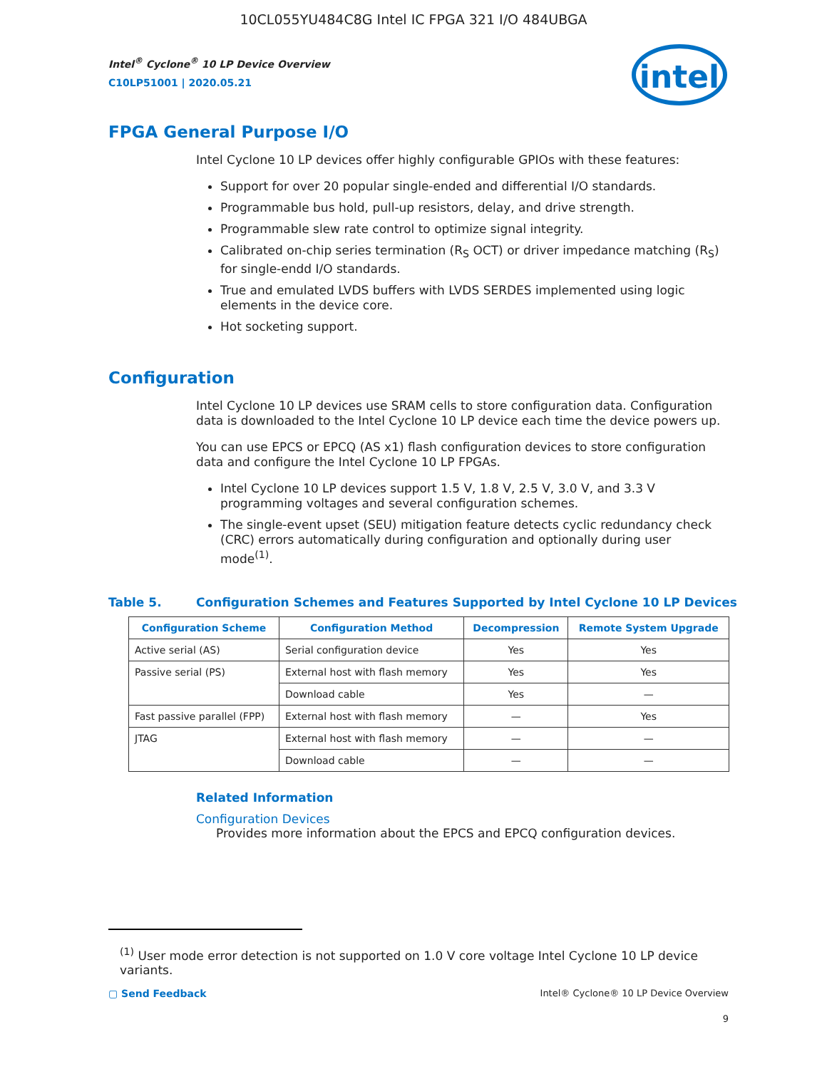10CL055YU484C8G Intel IC FPGA 321 I/O 484UBGA
Intel<sup>®</sup> Cyclone<sup>®</sup> 10 LP Device Overview
C10LP51001 | 2020.05.21
intel
FPGA General Purpose I/O
Intel Cyclone 10 LP devices offer highly configurable GPIOs with these features:
Support for over 20 popular single-ended and differential I/O standards.
Programmable bus hold, pull-up resistors, delay, and drive strength.
Programmable slew rate control to optimize signal integrity.
Calibrated on-chip series termination (R<sub>S</sub> OCT) or driver impedance matching (R<sub>S</sub>) for single-endd I/O standards.
True and emulated LVDS buffers with LVDS SERDES implemented using logic elements in the device core.
Hot socketing support.
Configuration
Intel Cyclone 10 LP devices use SRAM cells to store configuration data. Configuration data is downloaded to the Intel Cyclone 10 LP device each time the device powers up.
You can use EPCS or EPCQ (AS x1) flash configuration devices to store configuration data and configure the Intel Cyclone 10 LP FPGAs.
Intel Cyclone 10 LP devices support 1.5 V, 1.8 V, 2.5 V, 3.0 V, and 3.3 V programming voltages and several configuration schemes.
The single-event upset (SEU) mitigation feature detects cyclic redundancy check (CRC) errors automatically during configuration and optionally during user mode<sup>(1)</sup>.
Table 5. Configuration Schemes and Features Supported by Intel Cyclone 10 LP Devices
| Configuration Scheme | Configuration Method | Decompression | Remote System Upgrade |
| --- | --- | --- | --- |
| Active serial (AS) | Serial configuration device | Yes | Yes |
| Passive serial (PS) | External host with flash memory | Yes | Yes |
| | Download cable | Yes | — |
| Fast passive parallel (FPP) | External host with flash memory | — | Yes |
| JTAG | External host with flash memory | — | — |
| | Download cable | — | — |
Related Information
Configuration Devices
Provides more information about the EPCS and EPCQ configuration devices.
<sup>(1)</sup> User mode error detection is not supported on 1.0 V core voltage Intel Cyclone 10 LP device variants.
▢ Send Feedback Intel® Cyclone® 10 LP Device Overview
9